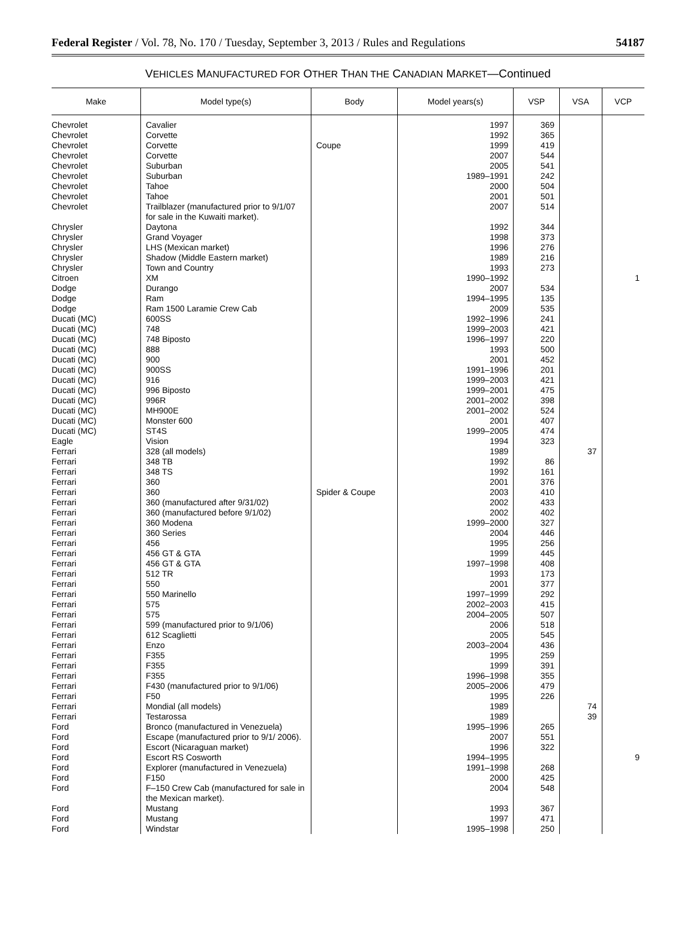Federal Register / Vol. 78, No. 170 / Tuesday, September 3, 2013 / Rules and Regulations 54187
VEHICLES MANUFACTURED FOR OTHER THAN THE CANADIAN MARKET—Continued
| Make | Model type(s) | Body | Model years(s) | VSP | VSA | VCP |
| --- | --- | --- | --- | --- | --- | --- |
| Chevrolet | Cavalier | | 1997 | 369 | | |
| Chevrolet | Corvette | | 1992 | 365 | | |
| Chevrolet | Corvette | Coupe | 1999 | 419 | | |
| Chevrolet | Corvette | | 2007 | 544 | | |
| Chevrolet | Suburban | | 2005 | 541 | | |
| Chevrolet | Suburban | | 1989–1991 | 242 | | |
| Chevrolet | Tahoe | | 2000 | 504 | | |
| Chevrolet | Tahoe | | 2001 | 501 | | |
| Chevrolet | Trailblazer (manufactured prior to 9/1/07 for sale in the Kuwaiti market). | | 2007 | 514 | | |
| Chrysler | Daytona | | 1992 | 344 | | |
| Chrysler | Grand Voyager | | 1998 | 373 | | |
| Chrysler | LHS (Mexican market) | | 1996 | 276 | | |
| Chrysler | Shadow (Middle Eastern market) | | 1989 | 216 | | |
| Chrysler | Town and Country | | 1993 | 273 | | |
| Citroen | XM | | 1990–1992 | | | 1 |
| Dodge | Durango | | 2007 | 534 | | |
| Dodge | Ram | | 1994–1995 | 135 | | |
| Dodge | Ram 1500 Laramie Crew Cab | | 2009 | 535 | | |
| Ducati (MC) | 600SS | | 1992–1996 | 241 | | |
| Ducati (MC) | 748 | | 1999–2003 | 421 | | |
| Ducati (MC) | 748 Biposto | | 1996–1997 | 220 | | |
| Ducati (MC) | 888 | | 1993 | 500 | | |
| Ducati (MC) | 900 | | 2001 | 452 | | |
| Ducati (MC) | 900SS | | 1991–1996 | 201 | | |
| Ducati (MC) | 916 | | 1999–2003 | 421 | | |
| Ducati (MC) | 996 Biposto | | 1999–2001 | 475 | | |
| Ducati (MC) | 996R | | 2001–2002 | 398 | | |
| Ducati (MC) | MH900E | | 2001–2002 | 524 | | |
| Ducati (MC) | Monster 600 | | 2001 | 407 | | |
| Ducati (MC) | ST4S | | 1999–2005 | 474 | | |
| Eagle | Vision | | 1994 | 323 | | |
| Ferrari | 328 (all models) | | 1989 | | 37 | |
| Ferrari | 348 TB | | 1992 | 86 | | |
| Ferrari | 348 TS | | 1992 | 161 | | |
| Ferrari | 360 | | 2001 | 376 | | |
| Ferrari | 360 | Spider & Coupe | 2003 | 410 | | |
| Ferrari | 360 (manufactured after 9/31/02) | | 2002 | 433 | | |
| Ferrari | 360 (manufactured before 9/1/02) | | 2002 | 402 | | |
| Ferrari | 360 Modena | | 1999–2000 | 327 | | |
| Ferrari | 360 Series | | 2004 | 446 | | |
| Ferrari | 456 | | 1995 | 256 | | |
| Ferrari | 456 GT & GTA | | 1999 | 445 | | |
| Ferrari | 456 GT & GTA | | 1997–1998 | 408 | | |
| Ferrari | 512 TR | | 1993 | 173 | | |
| Ferrari | 550 | | 2001 | 377 | | |
| Ferrari | 550 Marinello | | 1997–1999 | 292 | | |
| Ferrari | 575 | | 2002–2003 | 415 | | |
| Ferrari | 575 | | 2004–2005 | 507 | | |
| Ferrari | 599 (manufactured prior to 9/1/06) | | 2006 | 518 | | |
| Ferrari | 612 Scaglietti | | 2005 | 545 | | |
| Ferrari | Enzo | | 2003–2004 | 436 | | |
| Ferrari | F355 | | 1995 | 259 | | |
| Ferrari | F355 | | 1999 | 391 | | |
| Ferrari | F355 | | 1996–1998 | 355 | | |
| Ferrari | F430 (manufactured prior to 9/1/06) | | 2005–2006 | 479 | | |
| Ferrari | F50 | | 1995 | 226 | | |
| Ferrari | Mondial (all models) | | 1989 | | 74 | |
| Ferrari | Testarossa | | 1989 | | 39 | |
| Ford | Bronco (manufactured in Venezuela) | | 1995–1996 | 265 | | |
| Ford | Escape (manufactured prior to 9/1/ 2006). | | 2007 | 551 | | |
| Ford | Escort (Nicaraguan market) | | 1996 | 322 | | |
| Ford | Escort RS Cosworth | | 1994–1995 | | | 9 |
| Ford | Explorer (manufactured in Venezuela) | | 1991–1998 | 268 | | |
| Ford | F150 | | 2000 | 425 | | |
| Ford | F–150 Crew Cab (manufactured for sale in the Mexican market). | | 2004 | 548 | | |
| Ford | Mustang | | 1993 | 367 | | |
| Ford | Mustang | | 1997 | 471 | | |
| Ford | Windstar | | 1995–1998 | 250 | | |